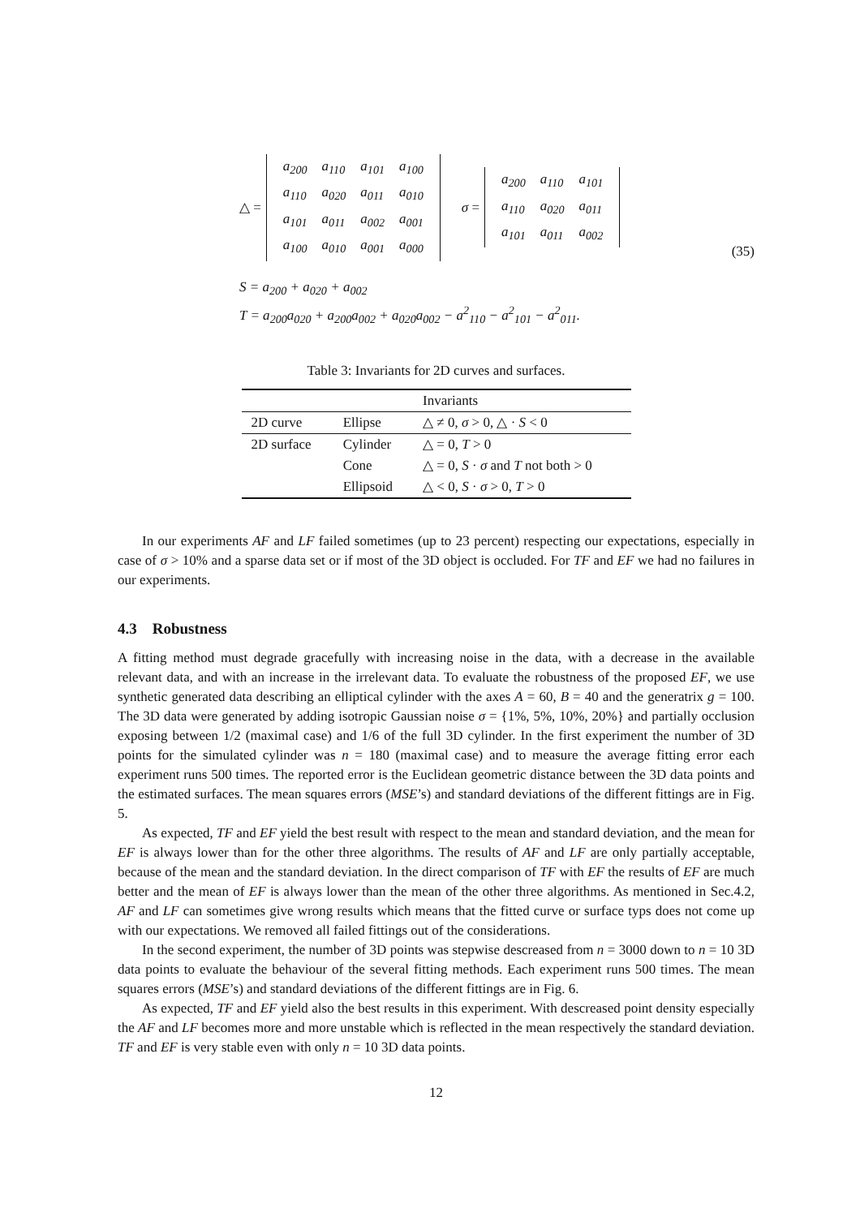△ =
| a<sub>200</sub> | a<sub>110</sub> | a<sub>101</sub> | a<sub>100</sub> |
| a<sub>110</sub> | a<sub>020</sub> | a<sub>011</sub> | a<sub>010</sub> |
| a<sub>101</sub> | a<sub>011</sub> | a<sub>002</sub> | a<sub>001</sub> |
| a<sub>100</sub> | a<sub>010</sub> | a<sub>001</sub> | a<sub>000</sub> |
σ =
| a<sub>200</sub> | a<sub>110</sub> | a<sub>101</sub> |
| a<sub>110</sub> | a<sub>020</sub> | a<sub>011</sub> |
| a<sub>101</sub> | a<sub>011</sub> | a<sub>002</sub> |
(35)
S = a<sub>200</sub> + a<sub>020</sub> + a<sub>002</sub>
T = a<sub>200</sub>a<sub>020</sub> + a<sub>200</sub>a<sub>002</sub> + a<sub>020</sub>a<sub>002</sub> − a<sup>2</sup><sub>110</sub> − a<sup>2</sup><sub>101</sub> − a<sup>2</sup><sub>011</sub>.
Table 3: Invariants for 2D curves and surfaces.
| | | Invariants |
| --- | --- | --- |
| 2D curve | Ellipse | △ ≠ 0, σ > 0, △ · S < 0 |
| 2D surface | Cylinder | △ = 0, T > 0 |
| | Cone | △ = 0, S · σ and T not both > 0 |
| | Ellipsoid | △ < 0, S · σ > 0, T > 0 |
In our experiments AF and LF failed sometimes (up to 23 percent) respecting our expectations, especially in case of σ > 10% and a sparse data set or if most of the 3D object is occluded. For TF and EF we had no failures in our experiments.
4.3 Robustness
A fitting method must degrade gracefully with increasing noise in the data, with a decrease in the available relevant data, and with an increase in the irrelevant data. To evaluate the robustness of the proposed EF, we use synthetic generated data describing an elliptical cylinder with the axes A = 60, B = 40 and the generatrix g = 100. The 3D data were generated by adding isotropic Gaussian noise σ = {1%, 5%, 10%, 20%} and partially occlusion exposing between 1/2 (maximal case) and 1/6 of the full 3D cylinder. In the first experiment the number of 3D points for the simulated cylinder was n = 180 (maximal case) and to measure the average fitting error each experiment runs 500 times. The reported error is the Euclidean geometric distance between the 3D data points and the estimated surfaces. The mean squares errors (MSE’s) and standard deviations of the different fittings are in Fig. 5.
As expected, TF and EF yield the best result with respect to the mean and standard deviation, and the mean for EF is always lower than for the other three algorithms. The results of AF and LF are only partially acceptable, because of the mean and the standard deviation. In the direct comparison of TF with EF the results of EF are much better and the mean of EF is always lower than the mean of the other three algorithms. As mentioned in Sec.4.2, AF and LF can sometimes give wrong results which means that the fitted curve or surface typs does not come up with our expectations. We removed all failed fittings out of the considerations.
In the second experiment, the number of 3D points was stepwise descreased from n = 3000 down to n = 10 3D data points to evaluate the behaviour of the several fitting methods. Each experiment runs 500 times. The mean squares errors (MSE’s) and standard deviations of the different fittings are in Fig. 6.
As expected, TF and EF yield also the best results in this experiment. With descreased point density especially the AF and LF becomes more and more unstable which is reflected in the mean respectively the standard deviation. TF and EF is very stable even with only n = 10 3D data points.
12